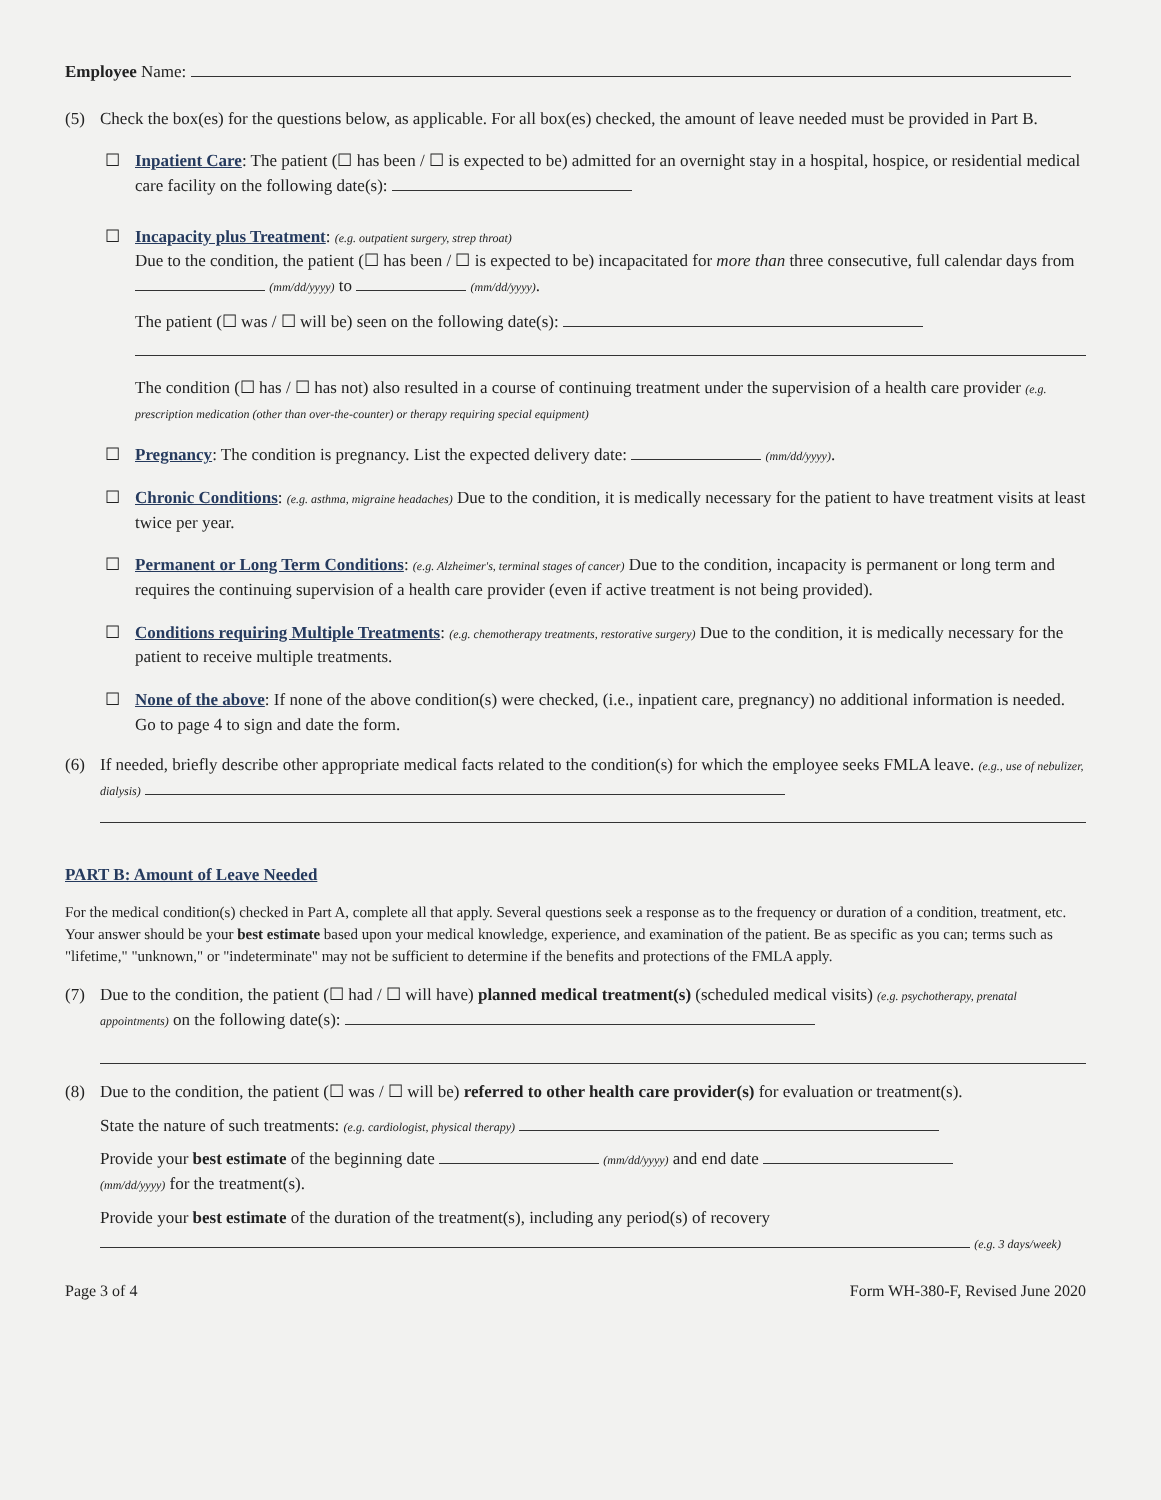Employee Name:
(5) Check the box(es) for the questions below, as applicable. For all box(es) checked, the amount of leave needed must be provided in Part B.
☐ Inpatient Care: The patient (☐ has been / ☐ is expected to be) admitted for an overnight stay in a hospital, hospice, or residential medical care facility on the following date(s):
☐ Incapacity plus Treatment: (e.g. outpatient surgery, strep throat)
Due to the condition, the patient (☐ has been / ☐ is expected to be) incapacitated for more than three consecutive, full calendar days from (mm/dd/yyyy) to (mm/dd/yyyy).
The patient (☐ was / ☐ will be) seen on the following date(s):
The condition (☐ has / ☐ has not) also resulted in a course of continuing treatment under the supervision of a health care provider (e.g. prescription medication (other than over-the-counter) or therapy requiring special equipment)
☐ Pregnancy: The condition is pregnancy. List the expected delivery date: (mm/dd/yyyy).
☐ Chronic Conditions: (e.g. asthma, migraine headaches) Due to the condition, it is medically necessary for the patient to have treatment visits at least twice per year.
☐ Permanent or Long Term Conditions: (e.g. Alzheimer's, terminal stages of cancer) Due to the condition, incapacity is permanent or long term and requires the continuing supervision of a health care provider (even if active treatment is not being provided).
☐ Conditions requiring Multiple Treatments: (e.g. chemotherapy treatments, restorative surgery) Due to the condition, it is medically necessary for the patient to receive multiple treatments.
☐ None of the above: If none of the above condition(s) were checked, (i.e., inpatient care, pregnancy) no additional information is needed. Go to page 4 to sign and date the form.
(6) If needed, briefly describe other appropriate medical facts related to the condition(s) for which the employee seeks FMLA leave. (e.g., use of nebulizer, dialysis)
PART B: Amount of Leave Needed
For the medical condition(s) checked in Part A, complete all that apply. Several questions seek a response as to the frequency or duration of a condition, treatment, etc. Your answer should be your best estimate based upon your medical knowledge, experience, and examination of the patient. Be as specific as you can; terms such as "lifetime," "unknown," or "indeterminate" may not be sufficient to determine if the benefits and protections of the FMLA apply.
(7) Due to the condition, the patient (☐ had / ☐ will have) planned medical treatment(s) (scheduled medical visits) (e.g. psychotherapy, prenatal appointments) on the following date(s):
(8) Due to the condition, the patient (☐ was / ☐ will be) referred to other health care provider(s) for evaluation or treatment(s).
State the nature of such treatments: (e.g. cardiologist, physical therapy)
Provide your best estimate of the beginning date (mm/dd/yyyy) and end date
(mm/dd/yyyy) for the treatment(s).
Provide your best estimate of the duration of the treatment(s), including any period(s) of recovery
(e.g. 3 days/week)
Page 3 of 4 Form WH-380-F, Revised June 2020